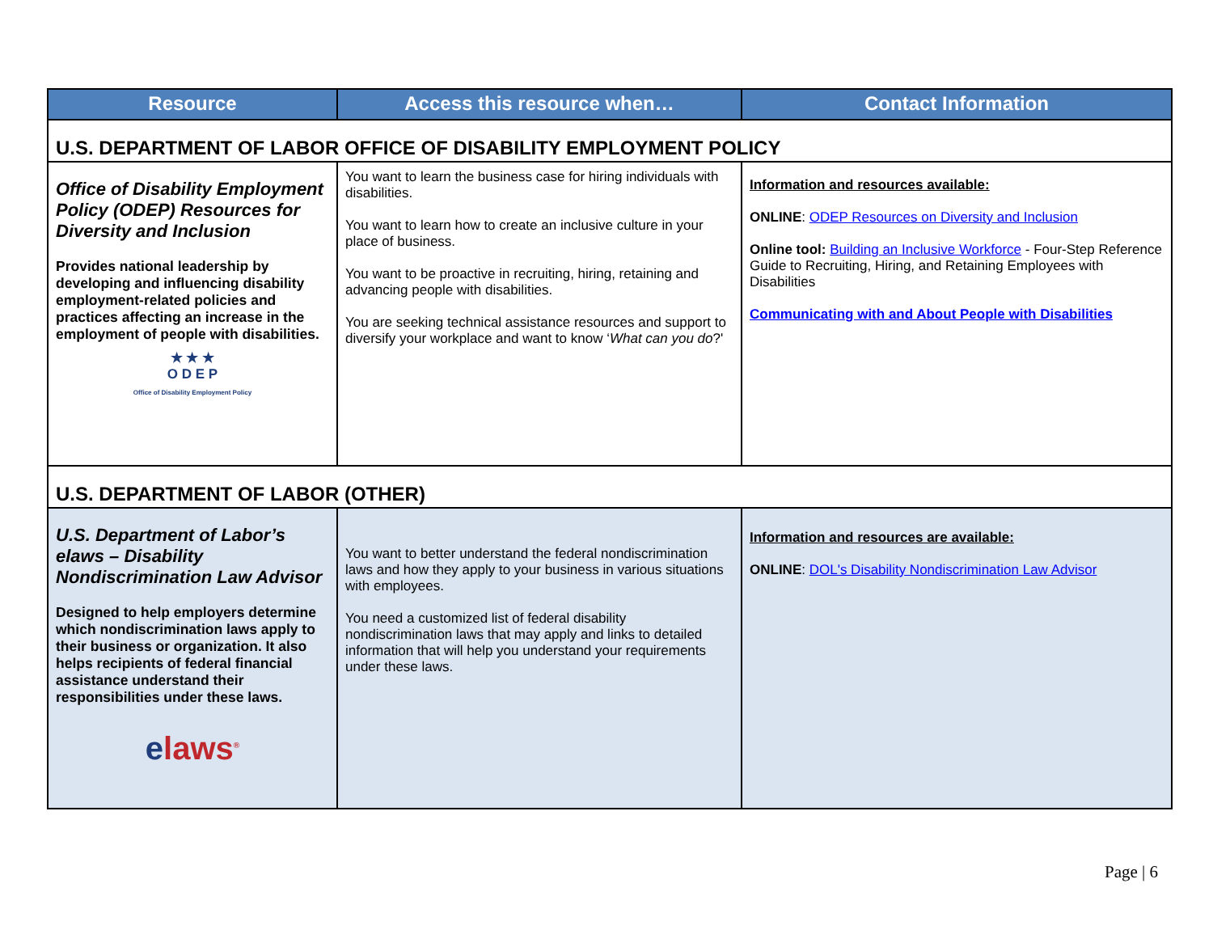| Resource | Access this resource when… | Contact Information |
| --- | --- | --- |
| U.S. DEPARTMENT OF LABOR OFFICE OF DISABILITY EMPLOYMENT POLICY | | |
| Office of Disability Employment Policy (ODEP) Resources for Diversity and Inclusion Provides national leadership by developing and influencing disability employment-related policies and practices affecting an increase in the employment of people with disabilities. ★ ★ ★ O D E P Office of Disability Employment Policy | You want to learn the business case for hiring individuals with disabilities. You want to learn how to create an inclusive culture in your place of business. You want to be proactive in recruiting, hiring, retaining and advancing people with disabilities. You are seeking technical assistance resources and support to diversify your workplace and want to know ‘ What can you do ?' | Information and resources available: ONLINE : ODEP Resources on Diversity and Inclusion Online tool: Building an Inclusive Workforce - Four-Step Reference Guide to Recruiting, Hiring, and Retaining Employees with Disabilities Communicating with and About People with Disabilities |
| U.S. DEPARTMENT OF LABOR (OTHER) | | |
| U.S. Department of Labor’s elaws – Disability Nondiscrimination Law Advisor Designed to help employers determine which nondiscrimination laws apply to their business or organization. It also helps recipients of federal financial assistance understand their responsibilities under these laws. e laws<sup>®</sup> | You want to better understand the federal nondiscrimination laws and how they apply to your business in various situations with employees. You need a customized list of federal disability nondiscrimination laws that may apply and links to detailed information that will help you understand your requirements under these laws. | Information and resources are available: ONLINE : DOL's Disability Nondiscrimination Law Advisor |
Page | 6